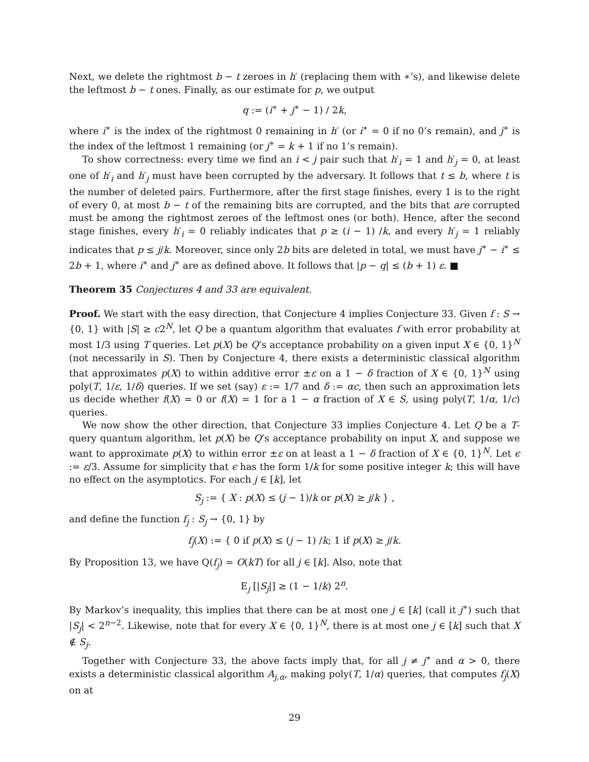Next, we delete the rightmost b − t zeroes in h′ (replacing them with ∗’s), and likewise delete the leftmost b − t ones. Finally, as our estimate for p, we output
q := (i<sup>∗</sup> + j<sup>∗</sup> − 1) / 2k,
where i<sup>∗</sup> is the index of the rightmost 0 remaining in h′ (or i<sup>∗</sup> = 0 if no 0’s remain), and j<sup>∗</sup> is the index of the leftmost 1 remaining (or j<sup>∗</sup> = k + 1 if no 1’s remain).
To show correctness: every time we find an i < j pair such that h′<sub>i</sub> = 1 and h′<sub>j</sub> = 0, at least one of h′<sub>i</sub> and h′<sub>j</sub> must have been corrupted by the adversary. It follows that t ≤ b, where t is the number of deleted pairs. Furthermore, after the first stage finishes, every 1 is to the right of every 0, at most b − t of the remaining bits are corrupted, and the bits that are corrupted must be among the rightmost zeroes of the leftmost ones (or both). Hence, after the second stage finishes, every h′<sub>i</sub> = 0 reliably indicates that p ≥ (i − 1) /k, and every h′<sub>j</sub> = 1 reliably indicates that p ≤ j/k. Moreover, since only 2b bits are deleted in total, we must have j<sup>∗</sup> − i<sup>∗</sup> ≤ 2b + 1, where i<sup>∗</sup> and j<sup>∗</sup> are as defined above. It follows that |p − q| ≤ (b + 1) ε. ■
Theorem 35 Conjectures 4 and 33 are equivalent.
Proof. We start with the easy direction, that Conjecture 4 implies Conjecture 33. Given f : S → {0, 1} with |S| ≥ c2<sup>N</sup>, let Q be a quantum algorithm that evaluates f with error probability at most 1/3 using T queries. Let p(X) be Q’s acceptance probability on a given input X ∈ {0, 1}<sup>N</sup> (not necessarily in S). Then by Conjecture 4, there exists a deterministic classical algorithm that approximates p(X) to within additive error ±ε on a 1 − δ fraction of X ∈ {0, 1}<sup>N</sup> using poly(T, 1/ε, 1/δ) queries. If we set (say) ε := 1/7 and δ := αc, then such an approximation lets us decide whether f(X) = 0 or f(X) = 1 for a 1 − α fraction of X ∈ S, using poly(T, 1/α, 1/c) queries.
We now show the other direction, that Conjecture 33 implies Conjecture 4. Let Q be a T-query quantum algorithm, let p(X) be Q’s acceptance probability on input X, and suppose we want to approximate p(X) to within error ±ε on at least a 1 − δ fraction of X ∈ {0, 1}<sup>N</sup>. Let ϵ := ε/3. Assume for simplicity that ϵ has the form 1/k for some positive integer k; this will have no effect on the asymptotics. For each j ∈ [k], let
S<sub>j</sub> := { X : p(X) ≤ (j − 1)/k or p(X) ≥ j/k } ,
and define the function f<sub>j</sub> : S<sub>j</sub> → {0, 1} by
f<sub>j</sub>(X) := { 0 if p(X) ≤ (j − 1) /k; 1 if p(X) ≥ j/k.
By Proposition 13, we have Q(f<sub>j</sub>) = O(kT) for all j ∈ [k]. Also, note that
E<sub>j</sub> [|S<sub>j</sub>|] ≥ (1 − 1/k) 2<sup>n</sup>.
By Markov’s inequality, this implies that there can be at most one j ∈ [k] (call it j<sup>∗</sup>) such that |S<sub>j</sub>| < 2<sup>n−2</sup>. Likewise, note that for every X ∈ {0, 1}<sup>N</sup>, there is at most one j ∈ [k] such that X ∉ S<sub>j</sub>.
Together with Conjecture 33, the above facts imply that, for all j ≠ j<sup>∗</sup> and α > 0, there exists a deterministic classical algorithm A<sub>j,α</sub>, making poly(T, 1/α) queries, that computes f<sub>j</sub>(X) on at
29